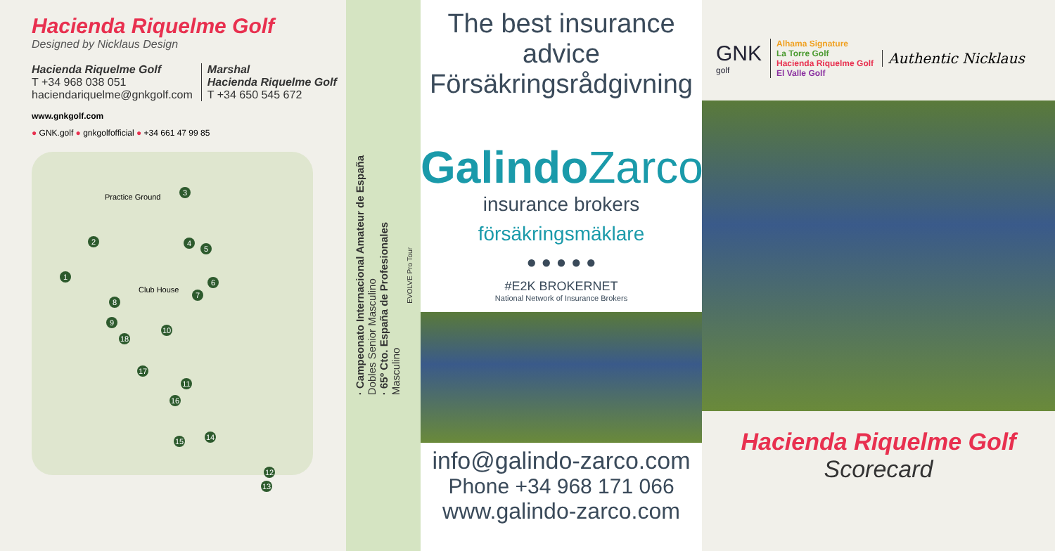Hacienda Riquelme Golf
Designed by Nicklaus Design
Hacienda Riquelme Golf
T +34 968 038 051
haciendariquelme@gnkgolf.com
Marshal
Hacienda Riquelme Golf
T +34 650 545 672
www.gnkgolf.com
● GNK.golf ● gnkgolfofficial ● +34 661 47 99 85
Practice Ground
Club House
1
2
3
4
5
6
7
8
9
10
11
12
13
14 15
16
17
18
· Campeonato Internacional Amateur de España
Dobles Senior Masculino
· 65º Cto. España de Profesionales
Masculino
EVOLVE Pro Tour
The best insurance advice
Försäkringsrådgivning
GalindoZarco
insurance brokers
försäkringsmäklare
● ● ● ● ●
#E2K BROKERNET
National Network of Insurance Brokers
info@galindo-zarco.com
Phone +34 968 171 066
www.galindo-zarco.com
GNK
golf
Alhama Signature
La Torre Golf
Hacienda Riquelme Golf
El Valle Golf
Authentic Nicklaus
Hacienda Riquelme Golf
Scorecard